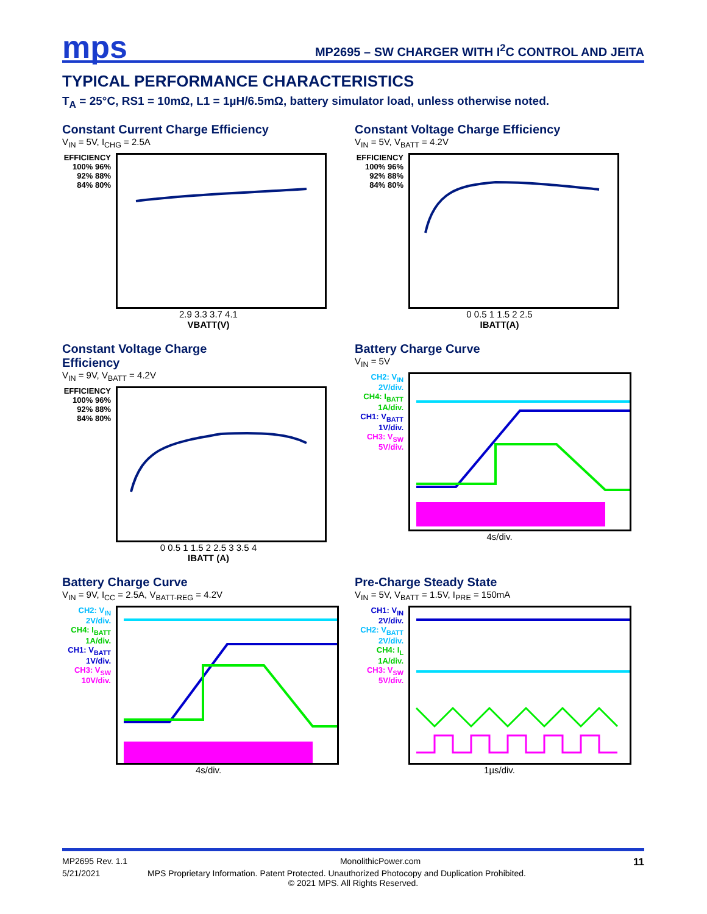mps
MP2695 – SW CHARGER WITH I<sup>2</sup>C CONTROL AND JEITA
TYPICAL PERFORMANCE CHARACTERISTICS
T<sub>A</sub> = 25°C, RS1 = 10mΩ, L1 = 1µH/6.5mΩ, battery simulator load, unless otherwise noted.
Constant Current Charge Efficiency
V<sub>IN</sub> = 5V, I<sub>CHG</sub> = 2.5A
EFFICIENCY
100% 96% 92% 88% 84% 80%
2.9 3.3 3.7 4.1
VBATT(V)
Constant Voltage Charge Efficiency
V<sub>IN</sub> = 5V, V<sub>BATT</sub> = 4.2V
EFFICIENCY
100% 96% 92% 88% 84% 80%
0 0.5 1 1.5 2 2.5
IBATT(A)
Constant Voltage Charge
Efficiency
V<sub>IN</sub> = 9V, V<sub>BATT</sub> = 4.2V
EFFICIENCY
100% 96% 92% 88% 84% 80%
0 0.5 1 1.5 2 2.5 3 3.5 4
IBATT (A)
Battery Charge Curve
V<sub>IN</sub> = 5V
CH2: V<sub>IN</sub> 2V/div.
CH4: I<sub>BATT</sub> 1A/div.
CH1: V<sub>BATT</sub> 1V/div.
CH3: V<sub>SW</sub> 5V/div.
4s/div.
Battery Charge Curve
V<sub>IN</sub> = 9V, I<sub>CC</sub> = 2.5A, V<sub>BATT-REG</sub> = 4.2V
CH2: V<sub>IN</sub> 2V/div.
CH4: I<sub>BATT</sub> 1A/div.
CH1: V<sub>BATT</sub> 1V/div.
CH3: V<sub>SW</sub> 10V/div.
4s/div.
Pre-Charge Steady State
V<sub>IN</sub> = 5V, V<sub>BATT</sub> = 1.5V, I<sub>PRE</sub> = 150mA
CH1: V<sub>IN</sub> 2V/div.
CH2: V<sub>BATT</sub> 2V/div.
CH4: I<sub>L</sub> 1A/div.
CH3: V<sub>SW</sub> 5V/div.
1µs/div.
MP2695 Rev. 1.1 MonolithicPower.com 11
5/21/2021 MPS Proprietary Information. Patent Protected. Unauthorized Photocopy and Duplication Prohibited.
© 2021 MPS. All Rights Reserved.